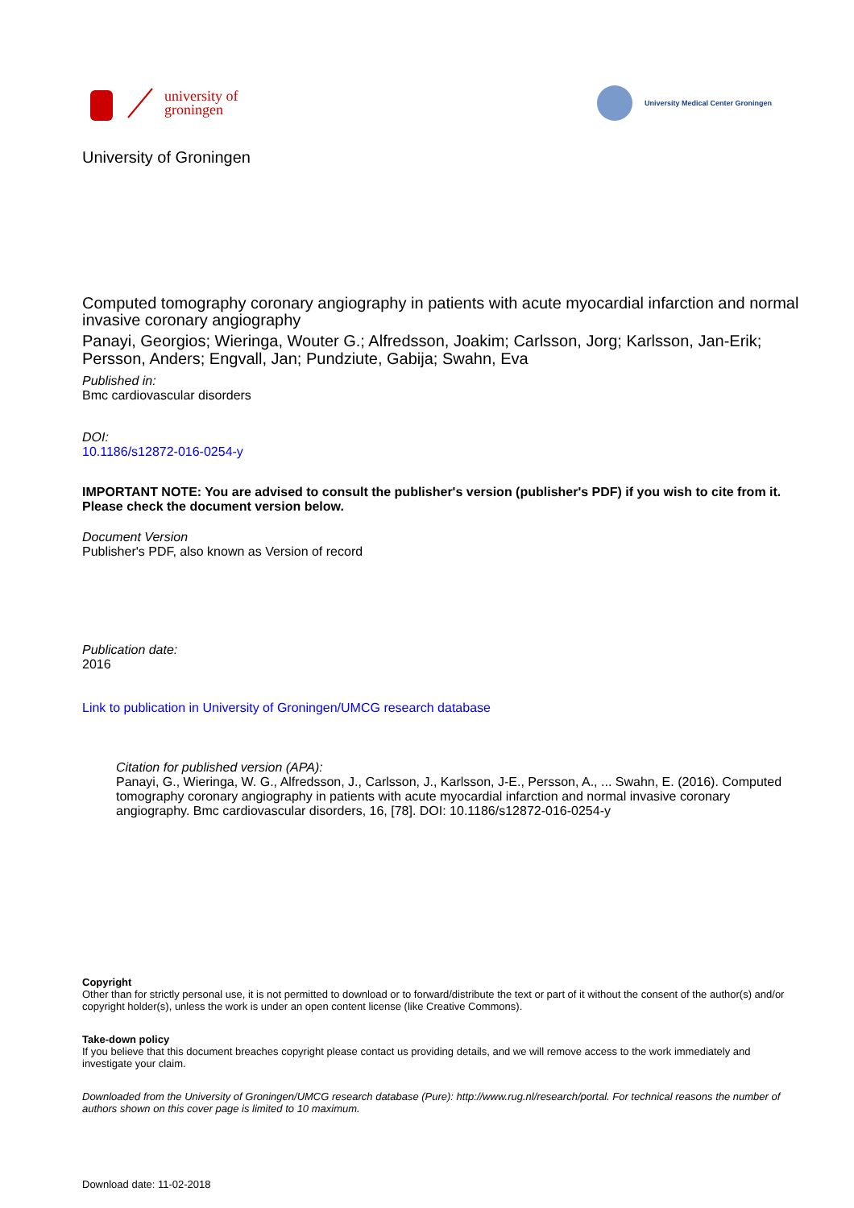university of
groningen
University Medical Center Groningen
University of Groningen
Computed tomography coronary angiography in patients with acute myocardial infarction and normal invasive coronary angiography
Panayi, Georgios; Wieringa, Wouter G.; Alfredsson, Joakim; Carlsson, Jorg; Karlsson, Jan-Erik; Persson, Anders; Engvall, Jan; Pundziute, Gabija; Swahn, Eva
Published in:
Bmc cardiovascular disorders
DOI:
10.1186/s12872-016-0254-y
IMPORTANT NOTE: You are advised to consult the publisher's version (publisher's PDF) if you wish to cite from it. Please check the document version below.
Document Version
Publisher's PDF, also known as Version of record
Publication date:
2016
Link to publication in University of Groningen/UMCG research database
Citation for published version (APA):
Panayi, G., Wieringa, W. G., Alfredsson, J., Carlsson, J., Karlsson, J-E., Persson, A., ... Swahn, E. (2016). Computed tomography coronary angiography in patients with acute myocardial infarction and normal invasive coronary angiography. Bmc cardiovascular disorders, 16, [78]. DOI: 10.1186/s12872-016-0254-y
Copyright
Other than for strictly personal use, it is not permitted to download or to forward/distribute the text or part of it without the consent of the author(s) and/or copyright holder(s), unless the work is under an open content license (like Creative Commons).
Take-down policy
If you believe that this document breaches copyright please contact us providing details, and we will remove access to the work immediately and investigate your claim.
Downloaded from the University of Groningen/UMCG research database (Pure): http://www.rug.nl/research/portal. For technical reasons the number of authors shown on this cover page is limited to 10 maximum.
Download date: 11-02-2018